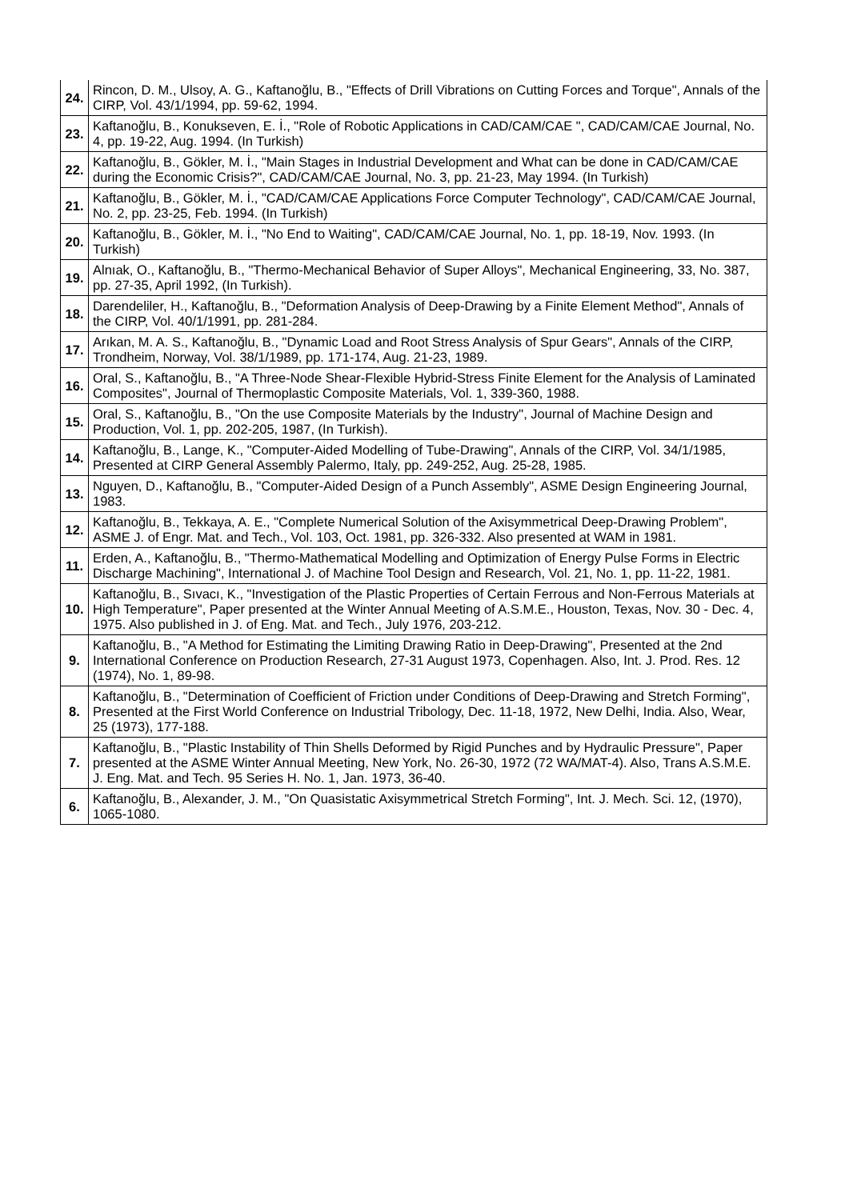| 24. | Rincon, D. M., Ulsoy, A. G., Kaftanoğlu, B., "Effects of Drill Vibrations on Cutting Forces and Torque", Annals of the CIRP, Vol. 43/1/1994, pp. 59-62, 1994. |
| 23. | Kaftanoğlu, B., Konukseven, E. İ., "Role of Robotic Applications in CAD/CAM/CAE ", CAD/CAM/CAE Journal, No. 4, pp. 19-22, Aug. 1994. (In Turkish) |
| 22. | Kaftanoğlu, B., Gökler, M. İ., "Main Stages in Industrial Development and What can be done in CAD/CAM/CAE during the Economic Crisis?", CAD/CAM/CAE Journal, No. 3, pp. 21-23, May 1994. (In Turkish) |
| 21. | Kaftanoğlu, B., Gökler, M. İ., "CAD/CAM/CAE Applications Force Computer Technology", CAD/CAM/CAE Journal, No. 2, pp. 23-25, Feb. 1994. (In Turkish) |
| 20. | Kaftanoğlu, B., Gökler, M. İ., "No End to Waiting", CAD/CAM/CAE Journal, No. 1, pp. 18-19, Nov. 1993. (In Turkish) |
| 19. | Alnıak, O., Kaftanoğlu, B., "Thermo-Mechanical Behavior of Super Alloys", Mechanical Engineering, 33, No. 387, pp. 27-35, April 1992, (In Turkish). |
| 18. | Darendeliler, H., Kaftanoğlu, B., "Deformation Analysis of Deep-Drawing by a Finite Element Method", Annals of the CIRP, Vol. 40/1/1991, pp. 281-284. |
| 17. | Arıkan, M. A. S., Kaftanoğlu, B., "Dynamic Load and Root Stress Analysis of Spur Gears", Annals of the CIRP, Trondheim, Norway, Vol. 38/1/1989, pp. 171-174, Aug. 21-23, 1989. |
| 16. | Oral, S., Kaftanoğlu, B., "A Three-Node Shear-Flexible Hybrid-Stress Finite Element for the Analysis of Laminated Composites", Journal of Thermoplastic Composite Materials, Vol. 1, 339-360, 1988. |
| 15. | Oral, S., Kaftanoğlu, B., "On the use Composite Materials by the Industry", Journal of Machine Design and Production, Vol. 1, pp. 202-205, 1987, (In Turkish). |
| 14. | Kaftanoğlu, B., Lange, K., "Computer-Aided Modelling of Tube-Drawing", Annals of the CIRP, Vol. 34/1/1985, Presented at CIRP General Assembly Palermo, Italy, pp. 249-252, Aug. 25-28, 1985. |
| 13. | Nguyen, D., Kaftanoğlu, B., "Computer-Aided Design of a Punch Assembly", ASME Design Engineering Journal, 1983. |
| 12. | Kaftanoğlu, B., Tekkaya, A. E., "Complete Numerical Solution of the Axisymmetrical Deep-Drawing Problem", ASME J. of Engr. Mat. and Tech., Vol. 103, Oct. 1981, pp. 326-332. Also presented at WAM in 1981. |
| 11. | Erden, A., Kaftanoğlu, B., "Thermo-Mathematical Modelling and Optimization of Energy Pulse Forms in Electric Discharge Machining", International J. of Machine Tool Design and Research, Vol. 21, No. 1, pp. 11-22, 1981. |
| 10. | Kaftanoğlu, B., Sıvacı, K., "Investigation of the Plastic Properties of Certain Ferrous and Non-Ferrous Materials at High Temperature", Paper presented at the Winter Annual Meeting of A.S.M.E., Houston, Texas, Nov. 30 - Dec. 4, 1975. Also published in J. of Eng. Mat. and Tech., July 1976, 203-212. |
| 9. | Kaftanoğlu, B., "A Method for Estimating the Limiting Drawing Ratio in Deep-Drawing", Presented at the 2nd International Conference on Production Research, 27-31 August 1973, Copenhagen. Also, Int. J. Prod. Res. 12 (1974), No. 1, 89-98. |
| 8. | Kaftanoğlu, B., "Determination of Coefficient of Friction under Conditions of Deep-Drawing and Stretch Forming", Presented at the First World Conference on Industrial Tribology, Dec. 11-18, 1972, New Delhi, India. Also, Wear, 25 (1973), 177-188. |
| 7. | Kaftanoğlu, B., "Plastic Instability of Thin Shells Deformed by Rigid Punches and by Hydraulic Pressure", Paper presented at the ASME Winter Annual Meeting, New York, No. 26-30, 1972 (72 WA/MAT-4). Also, Trans A.S.M.E. J. Eng. Mat. and Tech. 95 Series H. No. 1, Jan. 1973, 36-40. |
| 6. | Kaftanoğlu, B., Alexander, J. M., "On Quasistatic Axisymmetrical Stretch Forming", Int. J. Mech. Sci. 12, (1970), 1065-1080. |